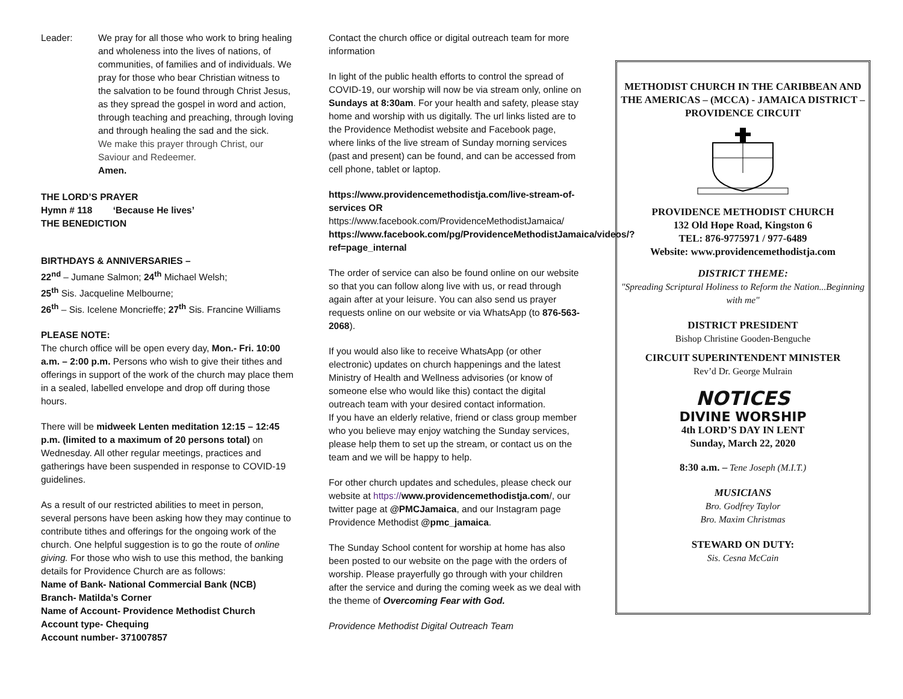Leader: We pray for all those who work to bring healing and wholeness into the lives of nations, of communities, of families and of individuals. We pray for those who bear Christian witness to the salvation to be found through Christ Jesus, as they spread the gospel in word and action, through teaching and preaching, through loving and through healing the sad and the sick.
We make this prayer through Christ, our Saviour and Redeemer.
Amen.
THE LORD’S PRAYER
Hymn # 118 ‘Because He lives’
THE BENEDICTION
BIRTHDAYS & ANNIVERSARIES –
22<sup>nd</sup> – Jumane Salmon; 24<sup>th</sup> Michael Welsh;
25<sup>th</sup> Sis. Jacqueline Melbourne;
26<sup>th</sup> – Sis. Icelene Moncrieffe; 27<sup>th</sup> Sis. Francine Williams
PLEASE NOTE:
The church office will be open every day, Mon.- Fri. 10:00 a.m. – 2:00 p.m. Persons who wish to give their tithes and offerings in support of the work of the church may place them in a sealed, labelled envelope and drop off during those hours.
There will be midweek Lenten meditation 12:15 – 12:45 p.m. (limited to a maximum of 20 persons total) on Wednesday. All other regular meetings, practices and gatherings have been suspended in response to COVID-19 guidelines.
As a result of our restricted abilities to meet in person, several persons have been asking how they may continue to contribute tithes and offerings for the ongoing work of the church. One helpful suggestion is to go the route of online giving. For those who wish to use this method, the banking details for Providence Church are as follows:
Name of Bank- National Commercial Bank (NCB)
Branch- Matilda’s Corner
Name of Account- Providence Methodist Church
Account type- Chequing
Account number- 371007857
Contact the church office or digital outreach team for more information
In light of the public health efforts to control the spread of COVID-19, our worship will now be via stream only, online on Sundays at 8:30am. For your health and safety, please stay home and worship with us digitally. The url links listed are to the Providence Methodist website and Facebook page, where links of the live stream of Sunday morning services (past and present) can be found, and can be accessed from cell phone, tablet or laptop.
https://www.providencemethodistja.com/live-stream-of-services OR
https://www.facebook.com/ProvidenceMethodistJamaica/
https://www.facebook.com/pg/ProvidenceMethodistJamaica/videos/?ref=page_internal
The order of service can also be found online on our website so that you can follow along live with us, or read through again after at your leisure. You can also send us prayer requests online on our website or via WhatsApp (to 876-563-2068).
If you would also like to receive WhatsApp (or other electronic) updates on church happenings and the latest Ministry of Health and Wellness advisories (or know of someone else who would like this) contact the digital outreach team with your desired contact information.
If you have an elderly relative, friend or class group member who you believe may enjoy watching the Sunday services, please help them to set up the stream, or contact us on the team and we will be happy to help.
For other church updates and schedules, please check our website at https://www.providencemethodistja.com/, our twitter page at @PMCJamaica, and our Instagram page Providence Methodist @pmc_jamaica.
The Sunday School content for worship at home has also been posted to our website on the page with the orders of worship. Please prayerfully go through with your children after the service and during the coming week as we deal with the theme of Overcoming Fear with God.
Providence Methodist Digital Outreach Team
METHODIST CHURCH IN THE CARIBBEAN AND THE AMERICAS – (MCCA) - JAMAICA DISTRICT – PROVIDENCE CIRCUIT
PROVIDENCE METHODIST CHURCH
132 Old Hope Road, Kingston 6
TEL: 876-9775971 / 977-6489
Website: www.providencemethodistja.com
DISTRICT THEME:
"Spreading Scriptural Holiness to Reform the Nation...Beginning with me"
DISTRICT PRESIDENT
Bishop Christine Gooden-Benguche
CIRCUIT SUPERINTENDENT MINISTER
Rev’d Dr. George Mulrain
NOTICES
DIVINE WORSHIP
4th LORD’S DAY IN LENT
Sunday, March 22, 2020
8:30 a.m. – Tene Joseph (M.I.T.)
MUSICIANS
Bro. Godfrey Taylor
Bro. Maxim Christmas
STEWARD ON DUTY:
Sis. Cesna McCain